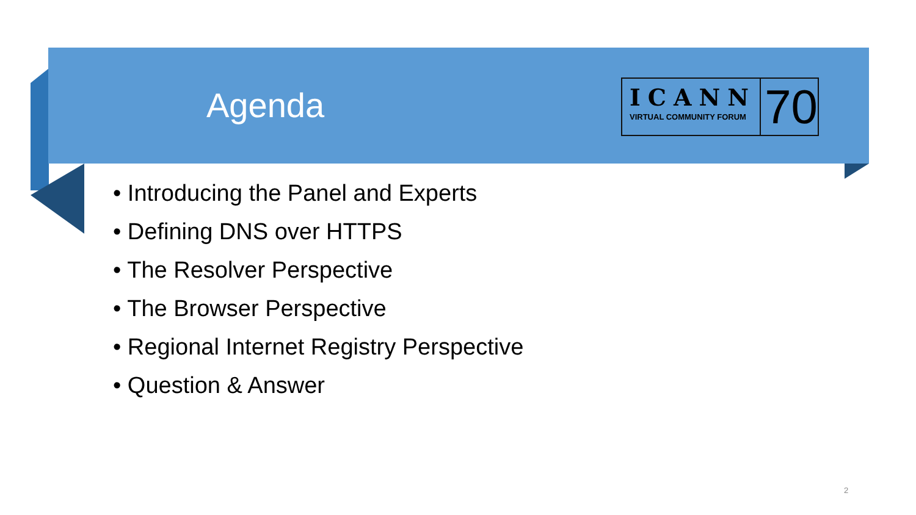Agenda
ICANN
VIRTUAL COMMUNITY FORUM
70
• Introducing the Panel and Experts
• Defining DNS over HTTPS
• The Resolver Perspective
• The Browser Perspective
• Regional Internet Registry Perspective
• Question & Answer
2